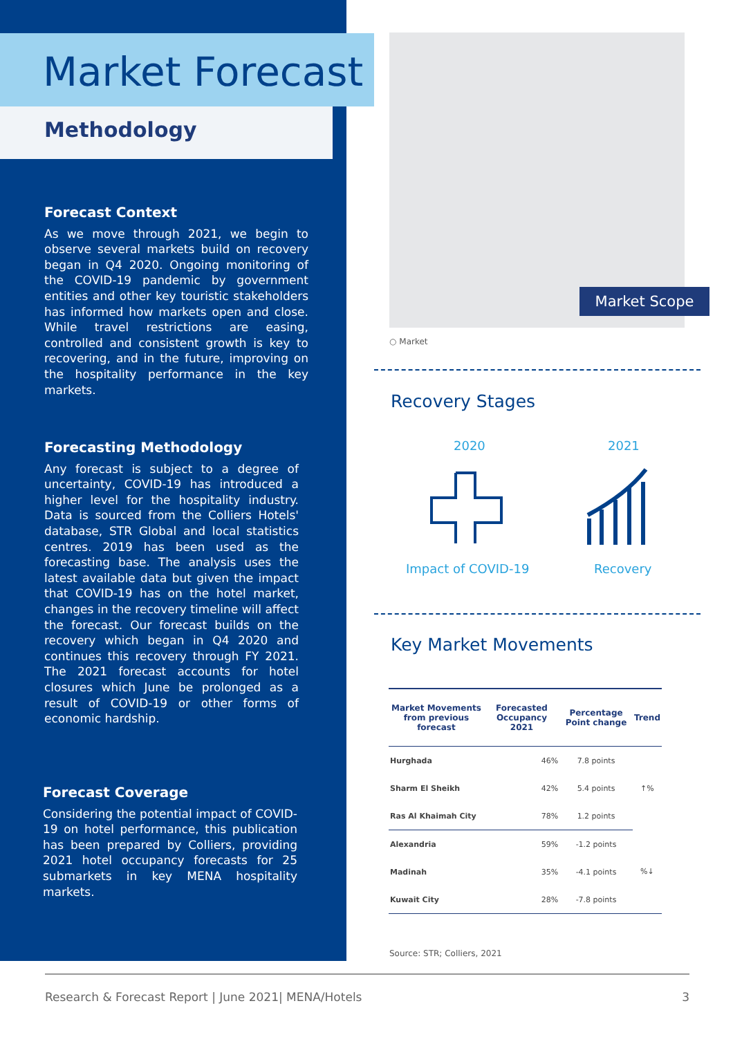Market Forecast
Methodology
Forecast Context
As we move through 2021, we begin to observe several markets build on recovery began in Q4 2020. Ongoing monitoring of the COVID-19 pandemic by government entities and other key touristic stakeholders has informed how markets open and close. While travel restrictions are easing, controlled and consistent growth is key to recovering, and in the future, improving on the hospitality performance in the key markets.
Forecasting Methodology
Any forecast is subject to a degree of uncertainty, COVID-19 has introduced a higher level for the hospitality industry. Data is sourced from the Colliers Hotels' database, STR Global and local statistics centres. 2019 has been used as the forecasting base. The analysis uses the latest available data but given the impact that COVID-19 has on the hotel market, changes in the recovery timeline will affect the forecast. Our forecast builds on the recovery which began in Q4 2020 and continues this recovery through FY 2021. The 2021 forecast accounts for hotel closures which June be prolonged as a result of COVID-19 or other forms of economic hardship.
Forecast Coverage
Considering the potential impact of COVID-19 on hotel performance, this publication has been prepared by Colliers, providing 2021 hotel occupancy forecasts for 25 submarkets in key MENA hospitality markets.
Market Scope
○ Market
Recovery Stages
2020 2021
Impact of COVID-19 Recovery
Key Market Movements
| Market Movements from previous forecast | Forecasted Occupancy 2021 | Percentage Point change | Trend |
| --- | --- | --- | --- |
| Hurghada | 46% | 7.8 points | ↑% |
| Sharm El Sheikh | 42% | 5.4 points | |
| Ras Al Khaimah City | 78% | 1.2 points | |
| Alexandria | 59% | -1.2 points | %↓ |
| Madinah | 35% | -4.1 points | |
| Kuwait City | 28% | -7.8 points | |
Source: STR; Colliers, 2021
Research & Forecast Report | June 2021| MENA/Hotels 3